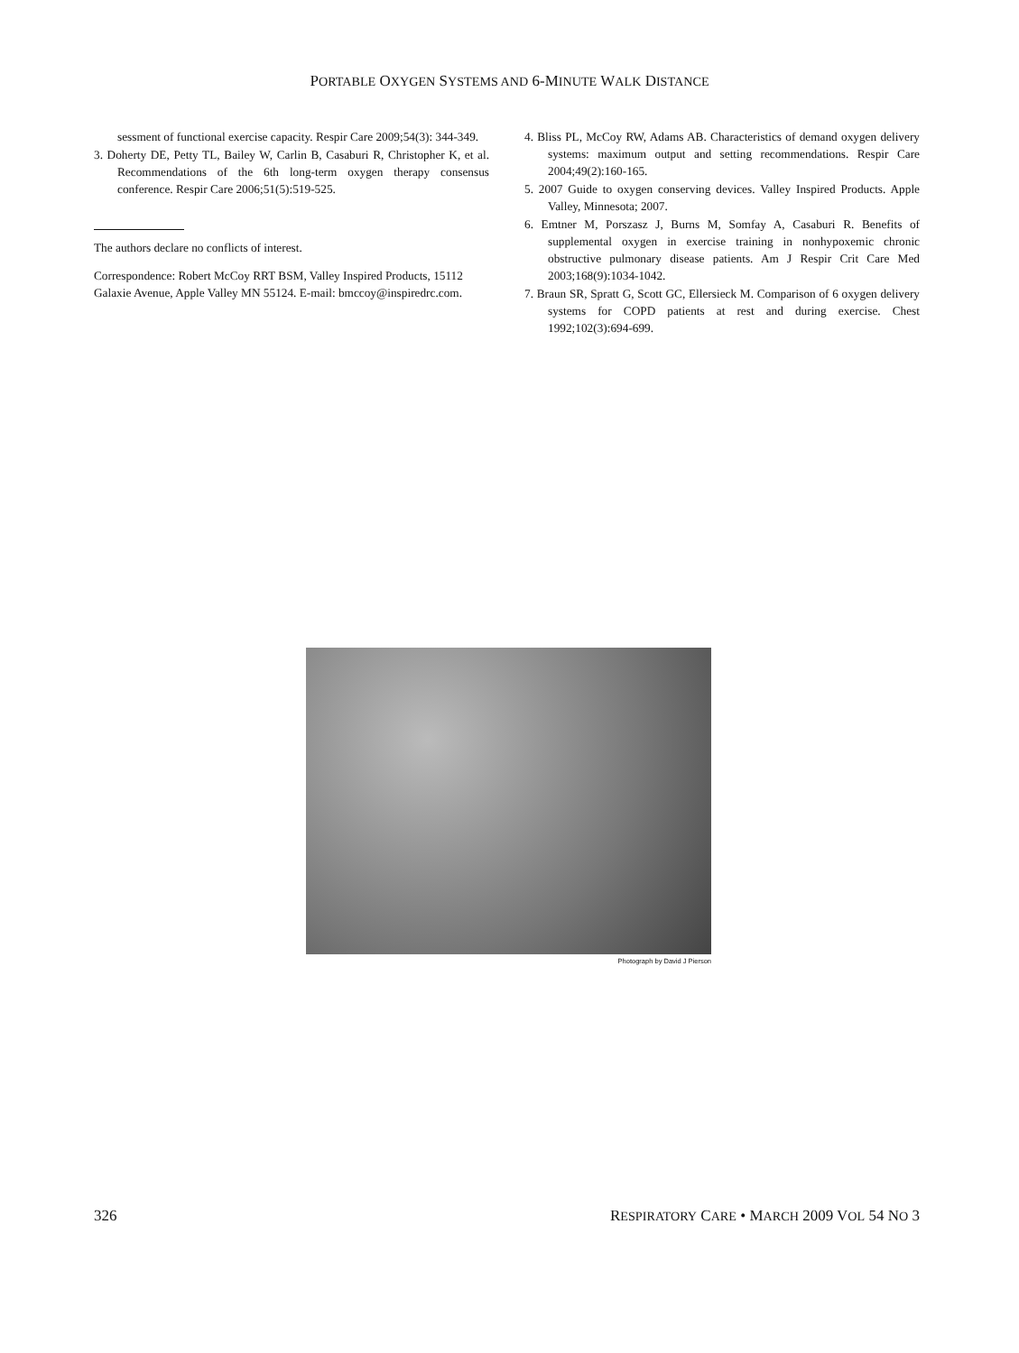PORTABLE OXYGEN SYSTEMS AND 6-MINUTE WALK DISTANCE
sessment of functional exercise capacity. Respir Care 2009;54(3): 344-349.
3. Doherty DE, Petty TL, Bailey W, Carlin B, Casaburi R, Christopher K, et al. Recommendations of the 6th long-term oxygen therapy consensus conference. Respir Care 2006;51(5):519-525.
The authors declare no conflicts of interest.
Correspondence: Robert McCoy RRT BSM, Valley Inspired Products, 15112 Galaxie Avenue, Apple Valley MN 55124. E-mail: bmccoy@inspiredrc.com.
4. Bliss PL, McCoy RW, Adams AB. Characteristics of demand oxygen delivery systems: maximum output and setting recommendations. Respir Care 2004;49(2):160-165.
5. 2007 Guide to oxygen conserving devices. Valley Inspired Products. Apple Valley, Minnesota; 2007.
6. Emtner M, Porszasz J, Burns M, Somfay A, Casaburi R. Benefits of supplemental oxygen in exercise training in nonhypoxemic chronic obstructive pulmonary disease patients. Am J Respir Crit Care Med 2003;168(9):1034-1042.
7. Braun SR, Spratt G, Scott GC, Ellersieck M. Comparison of 6 oxygen delivery systems for COPD patients at rest and during exercise. Chest 1992;102(3):694-699.
Photograph by David J Pierson
326 RESPIRATORY CARE • MARCH 2009 VOL 54 NO 3